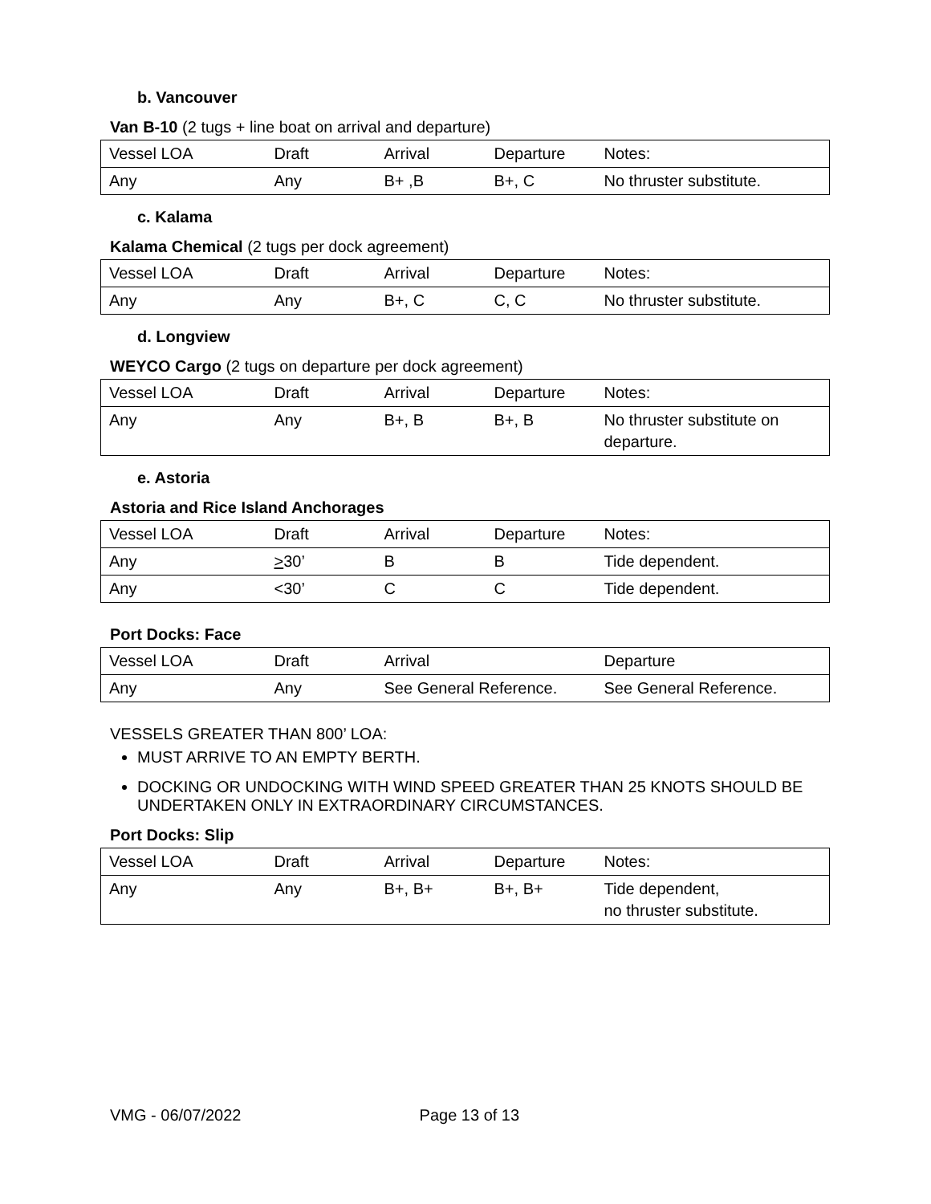b. Vancouver
Van B-10 (2 tugs + line boat on arrival and departure)
| Vessel LOA | Draft | Arrival | Departure | Notes: |
| Any | Any | B+ ,B | B+, C | No thruster substitute. |
c. Kalama
Kalama Chemical (2 tugs per dock agreement)
| Vessel LOA | Draft | Arrival | Departure | Notes: |
| Any | Any | B+, C | C, C | No thruster substitute. |
d. Longview
WEYCO Cargo (2 tugs on departure per dock agreement)
| Vessel LOA | Draft | Arrival | Departure | Notes: |
| Any | Any | B+, B | B+, B | No thruster substitute on departure. |
e. Astoria
Astoria and Rice Island Anchorages
| Vessel LOA | Draft | Arrival | Departure | Notes: |
| Any | > 30’ | B | B | Tide dependent. |
| Any | <30’ | C | C | Tide dependent. |
Port Docks: Face
| Vessel LOA | Draft | Arrival | Departure |
| Any | Any | See General Reference. | See General Reference. |
VESSELS GREATER THAN 800’ LOA:
MUST ARRIVE TO AN EMPTY BERTH.
DOCKING OR UNDOCKING WITH WIND SPEED GREATER THAN 25 KNOTS SHOULD BE UNDERTAKEN ONLY IN EXTRAORDINARY CIRCUMSTANCES.
Port Docks: Slip
| Vessel LOA | Draft | Arrival | Departure | Notes: |
| Any | Any | B+, B+ | B+, B+ | Tide dependent, no thruster substitute. |
VMG - 06/07/2022 Page 13 of 13